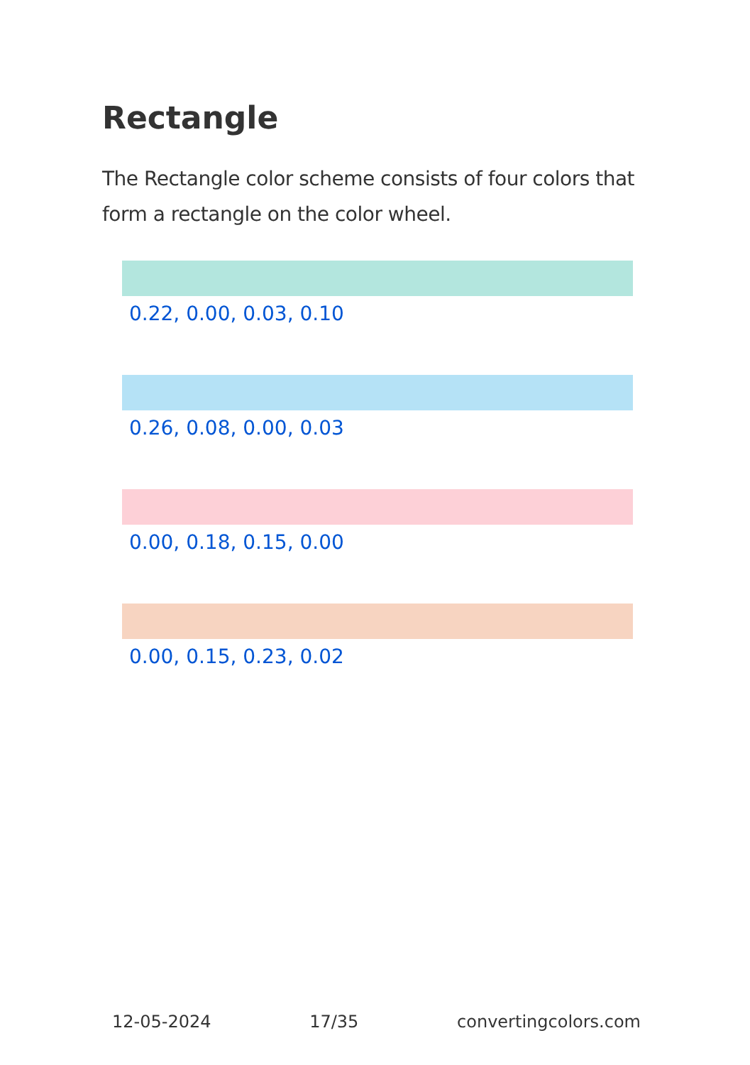Rectangle
The Rectangle color scheme consists of four colors that form a rectangle on the color wheel.
0.22, 0.00, 0.03, 0.10
0.26, 0.08, 0.00, 0.03
0.00, 0.18, 0.15, 0.00
0.00, 0.15, 0.23, 0.02
12-05-2024 17/35 convertingcolors.com